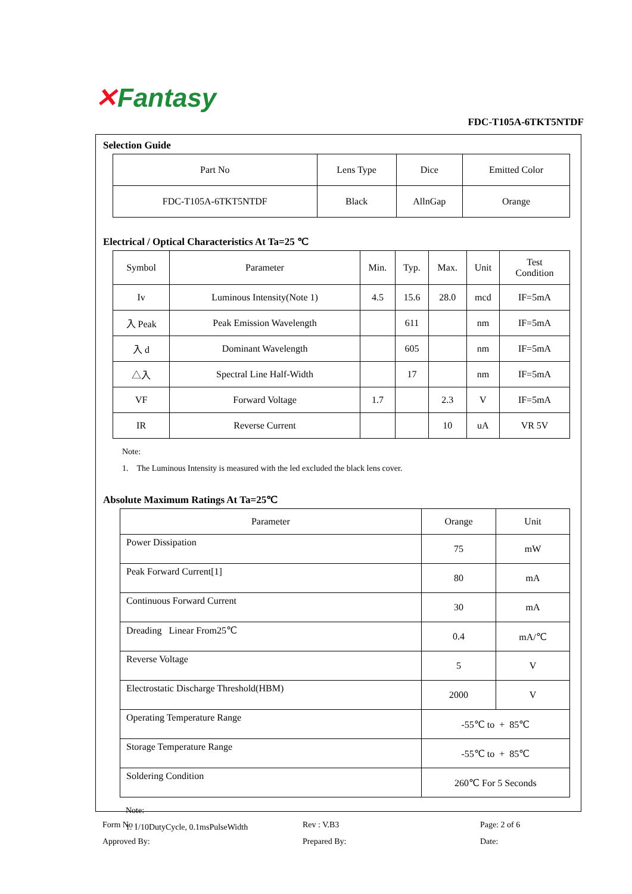✕Fantasy
FDC-T105A-6TKT5NTDF
Selection Guide
| Part No | Lens Type | Dice | Emitted Color |
| --- | --- | --- | --- |
| FDC-T105A-6TKT5NTDF | Black | AllnGap | Orange |
Electrical / Optical Characteristics At Ta=25 ℃
| Symbol | Parameter | Min. | Typ. | Max. | Unit | Test Condition |
| --- | --- | --- | --- | --- | --- | --- |
| Iv | Luminous Intensity(Note 1) | 4.5 | 15.6 | 28.0 | mcd | IF=5mA |
| 入 Peak | Peak Emission Wavelength | | 611 | | nm | IF=5mA |
| 入 d | Dominant Wavelength | | 605 | | nm | IF=5mA |
| △入 | Spectral Line Half-Width | | 17 | | nm | IF=5mA |
| VF | Forward Voltage | 1.7 | | 2.3 | V | IF=5mA |
| IR | Reverse Current | | | 10 | uA | VR 5V |
Note:
1. The Luminous Intensity is measured with the led excluded the black lens cover.
Absolute Maximum Ratings At Ta=25℃
| Parameter | Orange | Unit |
| --- | --- | --- |
| Power Dissipation | 75 | mW |
| Peak Forward Current[1] | 80 | mA |
| Continuous Forward Current | 30 | mA |
| Dreading Linear From25℃ | 0.4 | mA/℃ |
| Reverse Voltage | 5 | V |
| Electrostatic Discharge Threshold(HBM) | 2000 | V |
| Operating Temperature Range | -55℃ to + 85℃ | |
| Storage Temperature Range | -55℃ to + 85℃ | |
| Soldering Condition | 260℃ For 5 Seconds | |
Note:
1. 1/10DutyCycle, 0.1msPulseWidth
Form No :
Rev : V.B3
Page: 2 of 6
Approved By:
Prepared By:
Date: